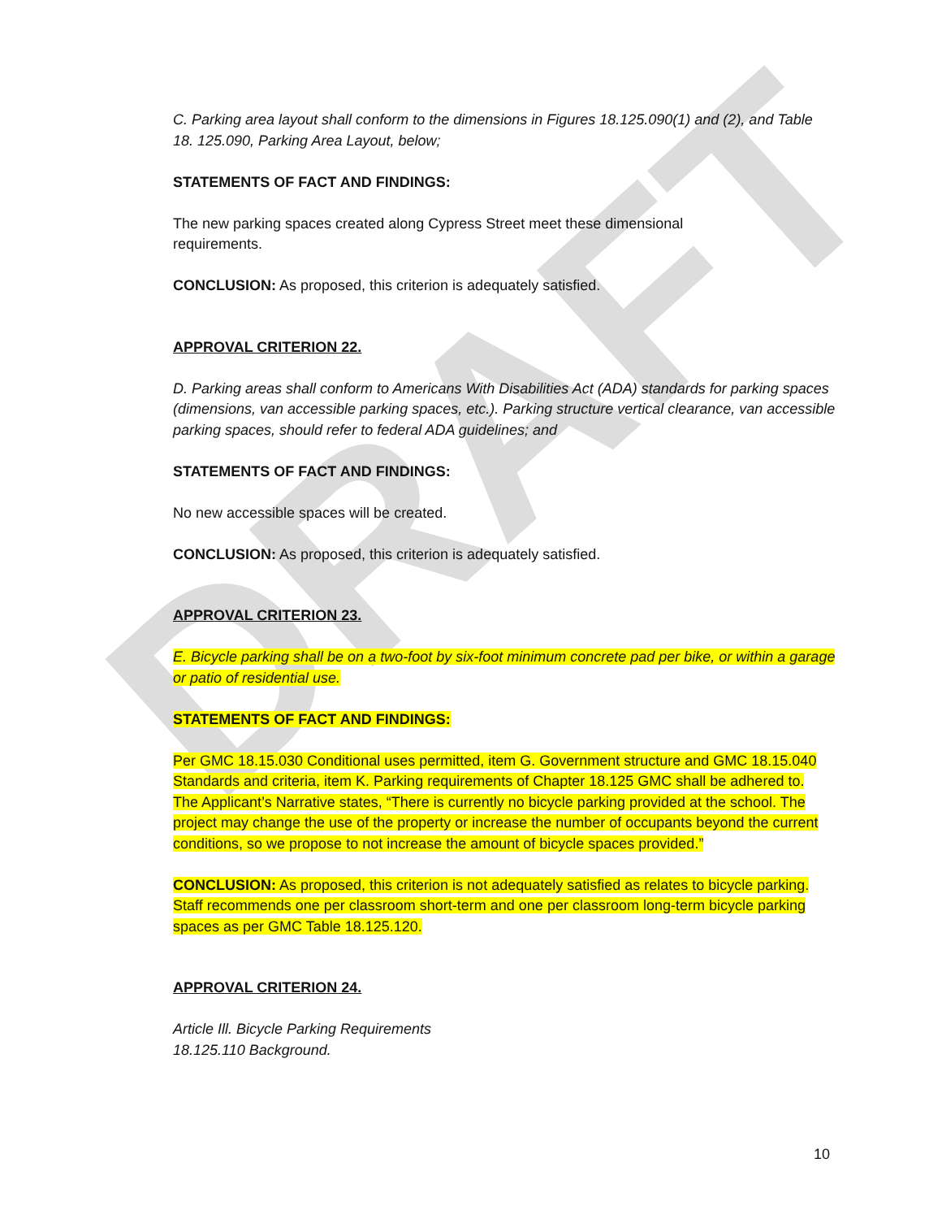DRAFT
C. Parking area layout shall conform to the dimensions in Figures 18.125.090(1) and (2), and Table 18. 125.090, Parking Area Layout, below;
STATEMENTS OF FACT AND FINDINGS:
The new parking spaces created along Cypress Street meet these dimensional
requirements.
CONCLUSION: As proposed, this criterion is adequately satisfied.
APPROVAL CRITERION 22.
D. Parking areas shall conform to Americans With Disabilities Act (ADA) standards for parking spaces (dimensions, van accessible parking spaces, etc.). Parking structure vertical clearance, van accessible parking spaces, should refer to federal ADA guidelines; and
STATEMENTS OF FACT AND FINDINGS:
No new accessible spaces will be created.
CONCLUSION: As proposed, this criterion is adequately satisfied.
APPROVAL CRITERION 23.
E. Bicycle parking shall be on a two-foot by six-foot minimum concrete pad per bike, or within a garage or patio of residential use.
STATEMENTS OF FACT AND FINDINGS:
Per GMC 18.15.030 Conditional uses permitted, item G. Government structure and GMC 18.15.040 Standards and criteria, item K. Parking requirements of Chapter 18.125 GMC shall be adhered to.
The Applicant’s Narrative states, “There is currently no bicycle parking provided at the school. The project may change the use of the property or increase the number of occupants beyond the current conditions, so we propose to not increase the amount of bicycle spaces provided.”
CONCLUSION: As proposed, this criterion is not adequately satisfied as relates to bicycle parking. Staff recommends one per classroom short-term and one per classroom long-term bicycle parking spaces as per GMC Table 18.125.120.
APPROVAL CRITERION 24.
Article Ill. Bicycle Parking Requirements
18.125.110 Background.
10